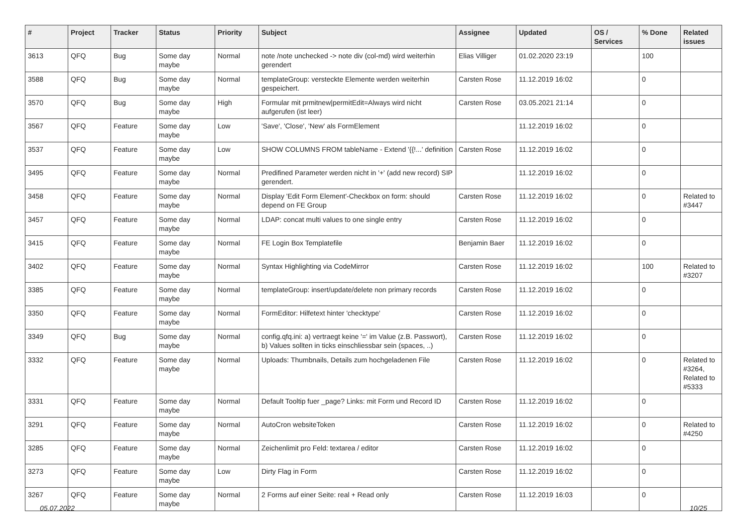| # | Project | Tracker | Status | Priority | Subject | Assignee | Updated | OS / Services | % Done | Related issues |
| --- | --- | --- | --- | --- | --- | --- | --- | --- | --- | --- |
| 3613 | QFQ | Bug | Some day maybe | Normal | note /note unchecked -> note div (col-md) wird weiterhin gerendert | Elias Villiger | 01.02.2020 23:19 | | 100 | |
| 3588 | QFQ | Bug | Some day maybe | Normal | templateGroup: versteckte Elemente werden weiterhin gespeichert. | Carsten Rose | 11.12.2019 16:02 | | 0 | |
| 3570 | QFQ | Bug | Some day maybe | High | Formular mit prmitnew/permitEdit=Always wird nicht aufgerufen (ist leer) | Carsten Rose | 03.05.2021 21:14 | | 0 | |
| 3567 | QFQ | Feature | Some day maybe | Low | 'Save', 'Close', 'New' als FormElement | | 11.12.2019 16:02 | | 0 | |
| 3537 | QFQ | Feature | Some day maybe | Low | SHOW COLUMNS FROM tableName - Extend '{{!...' definition | Carsten Rose | 11.12.2019 16:02 | | 0 | |
| 3495 | QFQ | Feature | Some day maybe | Normal | Predifined Parameter werden nicht in '+' (add new record) SIP gerendert. | | 11.12.2019 16:02 | | 0 | |
| 3458 | QFQ | Feature | Some day maybe | Normal | Display 'Edit Form Element'-Checkbox on form: should depend on FE Group | Carsten Rose | 11.12.2019 16:02 | | 0 | Related to #3447 |
| 3457 | QFQ | Feature | Some day maybe | Normal | LDAP: concat multi values to one single entry | Carsten Rose | 11.12.2019 16:02 | | 0 | |
| 3415 | QFQ | Feature | Some day maybe | Normal | FE Login Box Templatefile | Benjamin Baer | 11.12.2019 16:02 | | 0 | |
| 3402 | QFQ | Feature | Some day maybe | Normal | Syntax Highlighting via CodeMirror | Carsten Rose | 11.12.2019 16:02 | | 100 | Related to #3207 |
| 3385 | QFQ | Feature | Some day maybe | Normal | templateGroup: insert/update/delete non primary records | Carsten Rose | 11.12.2019 16:02 | | 0 | |
| 3350 | QFQ | Feature | Some day maybe | Normal | FormEditor: Hilfetext hinter 'checktype' | Carsten Rose | 11.12.2019 16:02 | | 0 | |
| 3349 | QFQ | Bug | Some day maybe | Normal | config.qfq.ini: a) vertraegt keine '=' im Value (z.B. Passwort), b) Values sollten in ticks einschliessbar sein (spaces, ..) | Carsten Rose | 11.12.2019 16:02 | | 0 | |
| 3332 | QFQ | Feature | Some day maybe | Normal | Uploads: Thumbnails, Details zum hochgeladenen File | Carsten Rose | 11.12.2019 16:02 | | 0 | Related to #3264, Related to #5333 |
| 3331 | QFQ | Feature | Some day maybe | Normal | Default Tooltip fuer _page? Links: mit Form und Record ID | Carsten Rose | 11.12.2019 16:02 | | 0 | |
| 3291 | QFQ | Feature | Some day maybe | Normal | AutoCron websiteToken | Carsten Rose | 11.12.2019 16:02 | | 0 | Related to #4250 |
| 3285 | QFQ | Feature | Some day maybe | Normal | Zeichenlimit pro Feld: textarea / editor | Carsten Rose | 11.12.2019 16:02 | | 0 | |
| 3273 | QFQ | Feature | Some day maybe | Low | Dirty Flag in Form | Carsten Rose | 11.12.2019 16:02 | | 0 | |
| 3267 | QFQ | Feature | Some day maybe | Normal | 2 Forms auf einer Seite: real + Read only | Carsten Rose | 11.12.2019 16:03 | | 0 | |
05.07.2022 10/25